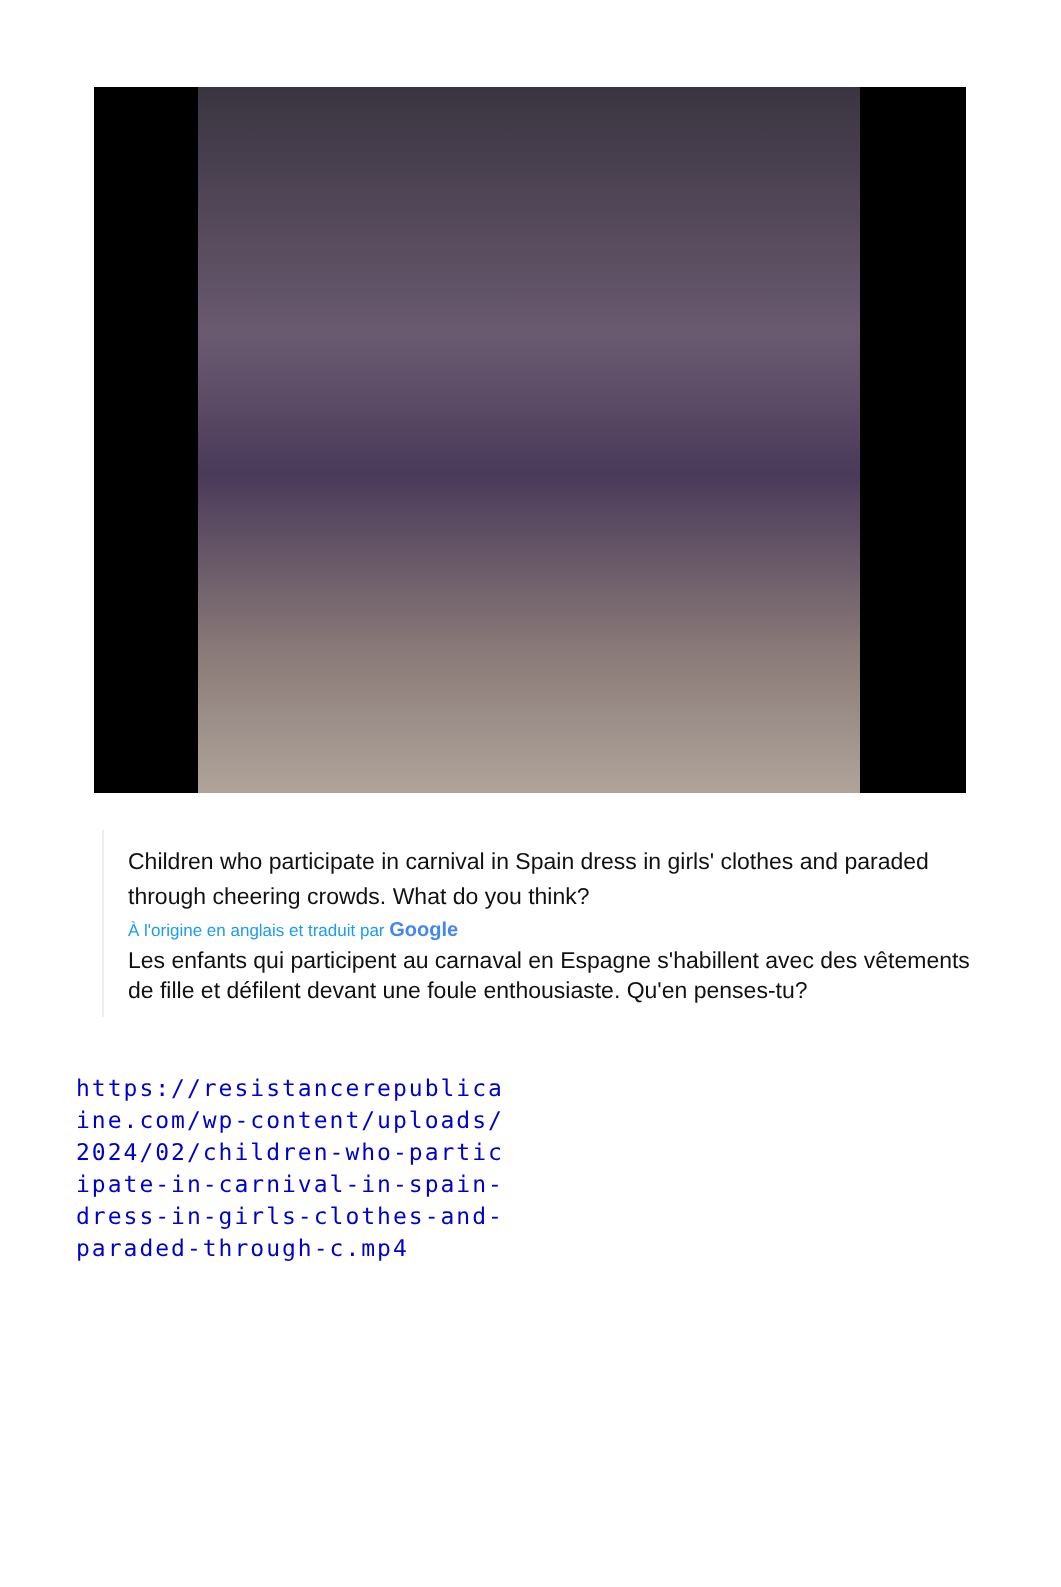Children who participate in carnival in Spain dress in girls' clothes and paraded through cheering crowds. What do you think?
À l'origine en anglais et traduit par Google
Les enfants qui participent au carnaval en Espagne s'habillent avec des vêtements de fille et défilent devant une foule enthousiaste. Qu'en penses-tu?
https://resistancerepublicaine.com/wp-content/uploads/2024/02/children-who-participate-in-carnival-in-spain-dress-in-girls-clothes-and-paraded-through-c.mp4